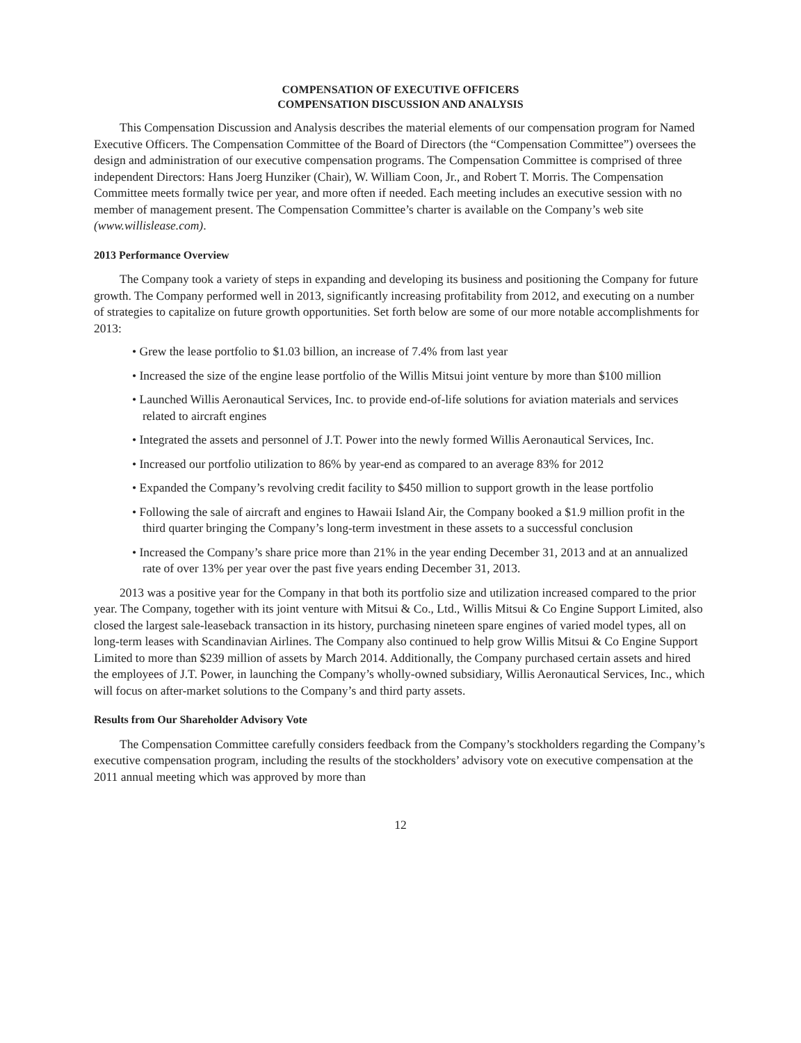COMPENSATION OF EXECUTIVE OFFICERS
COMPENSATION DISCUSSION AND ANALYSIS
This Compensation Discussion and Analysis describes the material elements of our compensation program for Named Executive Officers. The Compensation Committee of the Board of Directors (the “Compensation Committee”) oversees the design and administration of our executive compensation programs. The Compensation Committee is comprised of three independent Directors: Hans Joerg Hunziker (Chair), W. William Coon, Jr., and Robert T. Morris. The Compensation Committee meets formally twice per year, and more often if needed. Each meeting includes an executive session with no member of management present. The Compensation Committee’s charter is available on the Company’s web site (www.willislease.com).
2013 Performance Overview
The Company took a variety of steps in expanding and developing its business and positioning the Company for future growth. The Company performed well in 2013, significantly increasing profitability from 2012, and executing on a number of strategies to capitalize on future growth opportunities. Set forth below are some of our more notable accomplishments for 2013:
• Grew the lease portfolio to $1.03 billion, an increase of 7.4% from last year
• Increased the size of the engine lease portfolio of the Willis Mitsui joint venture by more than $100 million
• Launched Willis Aeronautical Services, Inc. to provide end-of-life solutions for aviation materials and services related to aircraft engines
• Integrated the assets and personnel of J.T. Power into the newly formed Willis Aeronautical Services, Inc.
• Increased our portfolio utilization to 86% by year-end as compared to an average 83% for 2012
• Expanded the Company’s revolving credit facility to $450 million to support growth in the lease portfolio
• Following the sale of aircraft and engines to Hawaii Island Air, the Company booked a $1.9 million profit in the third quarter bringing the Company’s long-term investment in these assets to a successful conclusion
• Increased the Company’s share price more than 21% in the year ending December 31, 2013 and at an annualized rate of over 13% per year over the past five years ending December 31, 2013.
2013 was a positive year for the Company in that both its portfolio size and utilization increased compared to the prior year. The Company, together with its joint venture with Mitsui & Co., Ltd., Willis Mitsui & Co Engine Support Limited, also closed the largest sale-leaseback transaction in its history, purchasing nineteen spare engines of varied model types, all on long-term leases with Scandinavian Airlines. The Company also continued to help grow Willis Mitsui & Co Engine Support Limited to more than $239 million of assets by March 2014. Additionally, the Company purchased certain assets and hired the employees of J.T. Power, in launching the Company’s wholly-owned subsidiary, Willis Aeronautical Services, Inc., which will focus on after-market solutions to the Company’s and third party assets.
Results from Our Shareholder Advisory Vote
The Compensation Committee carefully considers feedback from the Company’s stockholders regarding the Company’s executive compensation program, including the results of the stockholders’ advisory vote on executive compensation at the 2011 annual meeting which was approved by more than
12